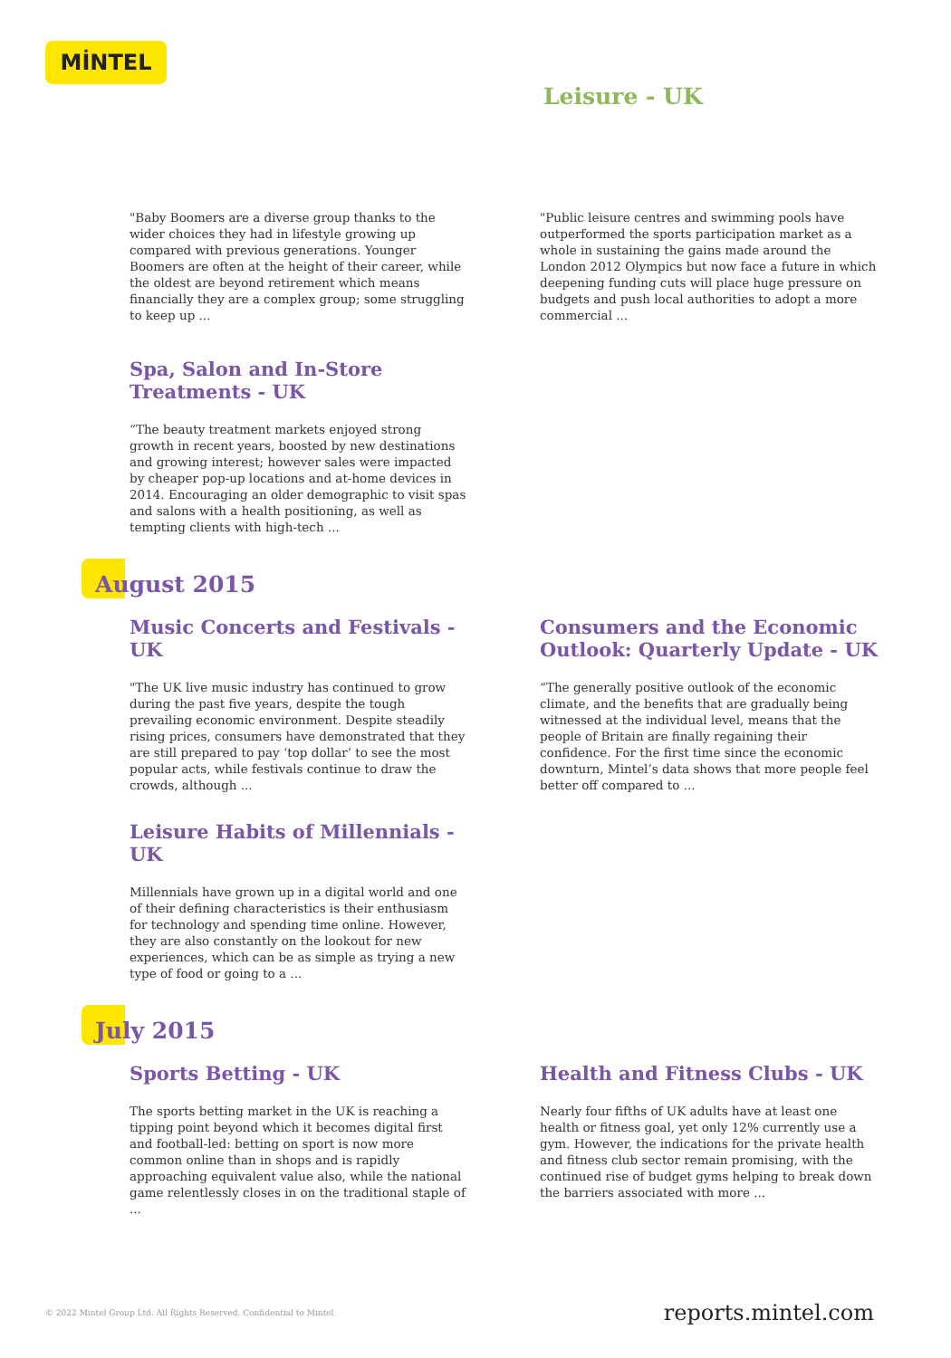MİNTEL
Leisure - UK
"Baby Boomers are a diverse group thanks to the wider choices they had in lifestyle growing up compared with previous generations. Younger Boomers are often at the height of their career, while the oldest are beyond retirement which means financially they are a complex group; some struggling to keep up ...
Spa, Salon and In-Store Treatments - UK
“The beauty treatment markets enjoyed strong growth in recent years, boosted by new destinations and growing interest; however sales were impacted by cheaper pop-up locations and at-home devices in 2014. Encouraging an older demographic to visit spas and salons with a health positioning, as well as tempting clients with high-tech ...
"Public leisure centres and swimming pools have outperformed the sports participation market as a whole in sustaining the gains made around the London 2012 Olympics but now face a future in which deepening funding cuts will place huge pressure on budgets and push local authorities to adopt a more commercial ...
August 2015
Music Concerts and Festivals - UK
"The UK live music industry has continued to grow during the past five years, despite the tough prevailing economic environment. Despite steadily rising prices, consumers have demonstrated that they are still prepared to pay ‘top dollar’ to see the most popular acts, while festivals continue to draw the crowds, although ...
Consumers and the Economic Outlook: Quarterly Update - UK
“The generally positive outlook of the economic climate, and the benefits that are gradually being witnessed at the individual level, means that the people of Britain are finally regaining their confidence. For the first time since the economic downturn, Mintel’s data shows that more people feel better off compared to ...
Leisure Habits of Millennials - UK
Millennials have grown up in a digital world and one of their defining characteristics is their enthusiasm for technology and spending time online. However, they are also constantly on the lookout for new experiences, which can be as simple as trying a new type of food or going to a ...
July 2015
Sports Betting - UK
The sports betting market in the UK is reaching a tipping point beyond which it becomes digital first and football-led: betting on sport is now more common online than in shops and is rapidly approaching equivalent value also, while the national game relentlessly closes in on the traditional staple of ...
Health and Fitness Clubs - UK
Nearly four fifths of UK adults have at least one health or fitness goal, yet only 12% currently use a gym. However, the indications for the private health and fitness club sector remain promising, with the continued rise of budget gyms helping to break down the barriers associated with more ...
© 2022 Mintel Group Ltd. All Rights Reserved. Confidential to Mintel. reports.mintel.com